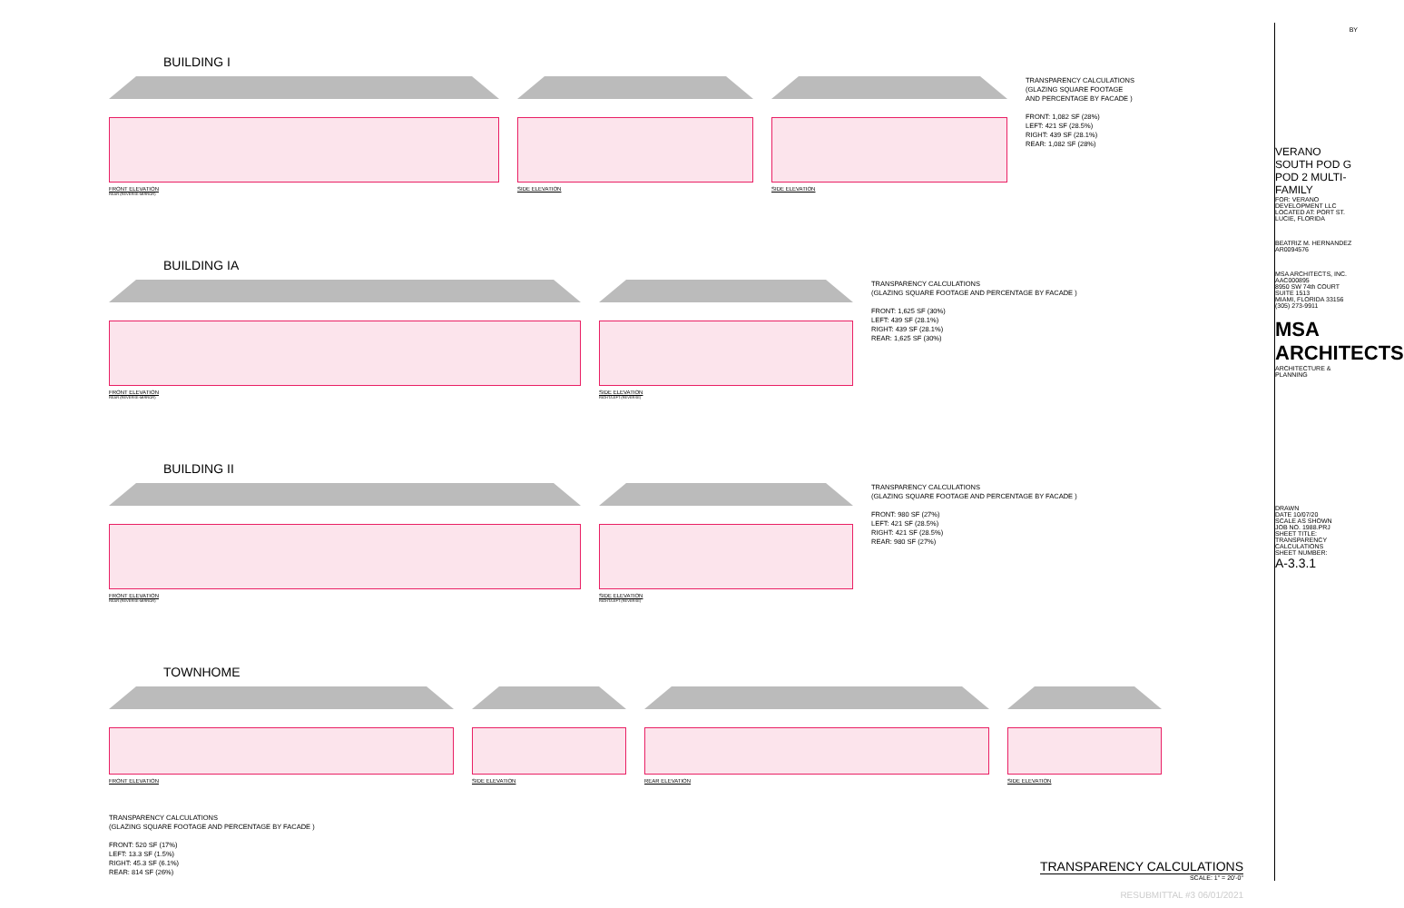BUILDING I
FRONT ELEVATION
REAR (REVERSE-MIRROR)
SIDE ELEVATION SIDE ELEVATION
TRANSPARENCY CALCULATIONS
(GLAZING SQUARE FOOTAGE
AND PERCENTAGE BY FACADE )
FRONT: 1,082 SF (28%)
LEFT: 421 SF (28.5%)
RIGHT: 439 SF (28.1%)
REAR: 1,082 SF (28%)
BUILDING IA
FRONT ELEVATION
REAR (REVERSE-MIRROR)
SIDE ELEVATION
RIGHT/LEFT (REVERSE)
TRANSPARENCY CALCULATIONS
(GLAZING SQUARE FOOTAGE AND PERCENTAGE BY FACADE )
FRONT: 1,625 SF (30%)
LEFT: 439 SF (28.1%)
RIGHT: 439 SF (28.1%)
REAR: 1,625 SF (30%)
BUILDING II
FRONT ELEVATION
REAR (REVERSE-MIRROR)
SIDE ELEVATION
RIGHT/LEFT (REVERSE)
TRANSPARENCY CALCULATIONS
(GLAZING SQUARE FOOTAGE AND PERCENTAGE BY FACADE )
FRONT: 980 SF (27%)
LEFT: 421 SF (28.5%)
RIGHT: 421 SF (28.5%)
REAR: 980 SF (27%)
TOWNHOME
FRONT ELEVATION SIDE ELEVATION REAR ELEVATION SIDE ELEVATION
TRANSPARENCY CALCULATIONS
(GLAZING SQUARE FOOTAGE AND PERCENTAGE BY FACADE )
FRONT: 520 SF (17%)
LEFT: 13.3 SF (1.5%)
RIGHT: 45.3 SF (6.1%)
REAR: 814 SF (26%)
TRANSPARENCY CALCULATIONS
SCALE: 1" = 20'-0"
RESUBMITTAL #3 06/01/2021
BY
VERANO SOUTH POD G POD 2 MULTI-FAMILY
FOR: VERANO DEVELOPMENT LLC
LOCATED AT: PORT ST. LUCIE, FLORIDA
BEATRIZ M. HERNANDEZ
AR0094576
MSA ARCHITECTS, INC.
AAC000895
8950 SW 74th COURT
SUITE 1513
MIAMI, FLORIDA 33156
(305) 273-9911
MSA ARCHITECTS
ARCHITECTURE & PLANNING
DRAWN
DATE 10/07/20
SCALE AS SHOWN
JOB NO. 1988.PRJ
SHEET TITLE:
TRANSPARENCY CALCULATIONS
SHEET NUMBER:
A-3.3.1